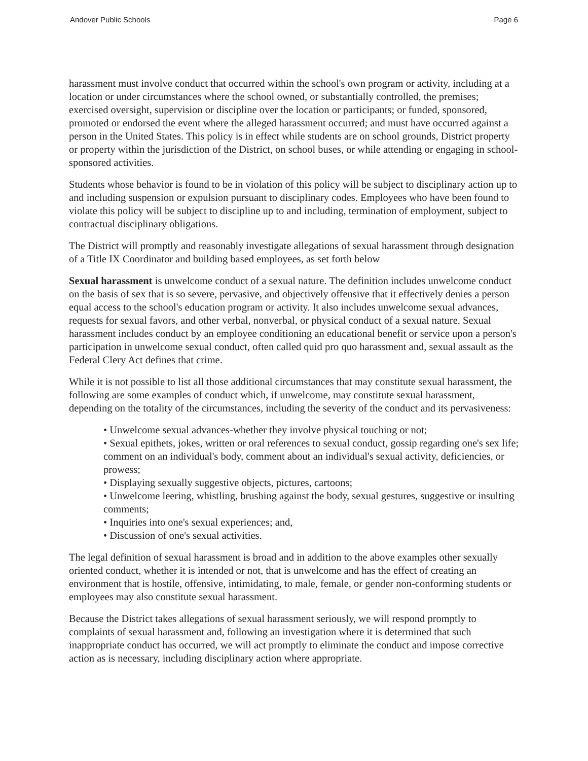Andover Public Schools Page 6
harassment must involve conduct that occurred within the school's own program or activity, including at a location or under circumstances where the school owned, or substantially controlled, the premises; exercised oversight, supervision or discipline over the location or participants; or funded, sponsored, promoted or endorsed the event where the alleged harassment occurred; and must have occurred against a person in the United States. This policy is in effect while students are on school grounds, District property or property within the jurisdiction of the District, on school buses, or while attending or engaging in school-sponsored activities.
Students whose behavior is found to be in violation of this policy will be subject to disciplinary action up to and including suspension or expulsion pursuant to disciplinary codes. Employees who have been found to violate this policy will be subject to discipline up to and including, termination of employment, subject to contractual disciplinary obligations.
The District will promptly and reasonably investigate allegations of sexual harassment through designation of a Title IX Coordinator and building based employees, as set forth below
Sexual harassment is unwelcome conduct of a sexual nature. The definition includes unwelcome conduct on the basis of sex that is so severe, pervasive, and objectively offensive that it effectively denies a person equal access to the school's education program or activity. It also includes unwelcome sexual advances, requests for sexual favors, and other verbal, nonverbal, or physical conduct of a sexual nature. Sexual harassment includes conduct by an employee conditioning an educational benefit or service upon a person's participation in unwelcome sexual conduct, often called quid pro quo harassment and, sexual assault as the Federal Clery Act defines that crime.
While it is not possible to list all those additional circumstances that may constitute sexual harassment, the following are some examples of conduct which, if unwelcome, may constitute sexual harassment, depending on the totality of the circumstances, including the severity of the conduct and its pervasiveness:
• Unwelcome sexual advances-whether they involve physical touching or not;
• Sexual epithets, jokes, written or oral references to sexual conduct, gossip regarding one's sex life; comment on an individual's body, comment about an individual's sexual activity, deficiencies, or prowess;
• Displaying sexually suggestive objects, pictures, cartoons;
• Unwelcome leering, whistling, brushing against the body, sexual gestures, suggestive or insulting comments;
• Inquiries into one's sexual experiences; and,
• Discussion of one's sexual activities.
The legal definition of sexual harassment is broad and in addition to the above examples other sexually oriented conduct, whether it is intended or not, that is unwelcome and has the effect of creating an environment that is hostile, offensive, intimidating, to male, female, or gender non-conforming students or employees may also constitute sexual harassment.
Because the District takes allegations of sexual harassment seriously, we will respond promptly to complaints of sexual harassment and, following an investigation where it is determined that such inappropriate conduct has occurred, we will act promptly to eliminate the conduct and impose corrective action as is necessary, including disciplinary action where appropriate.